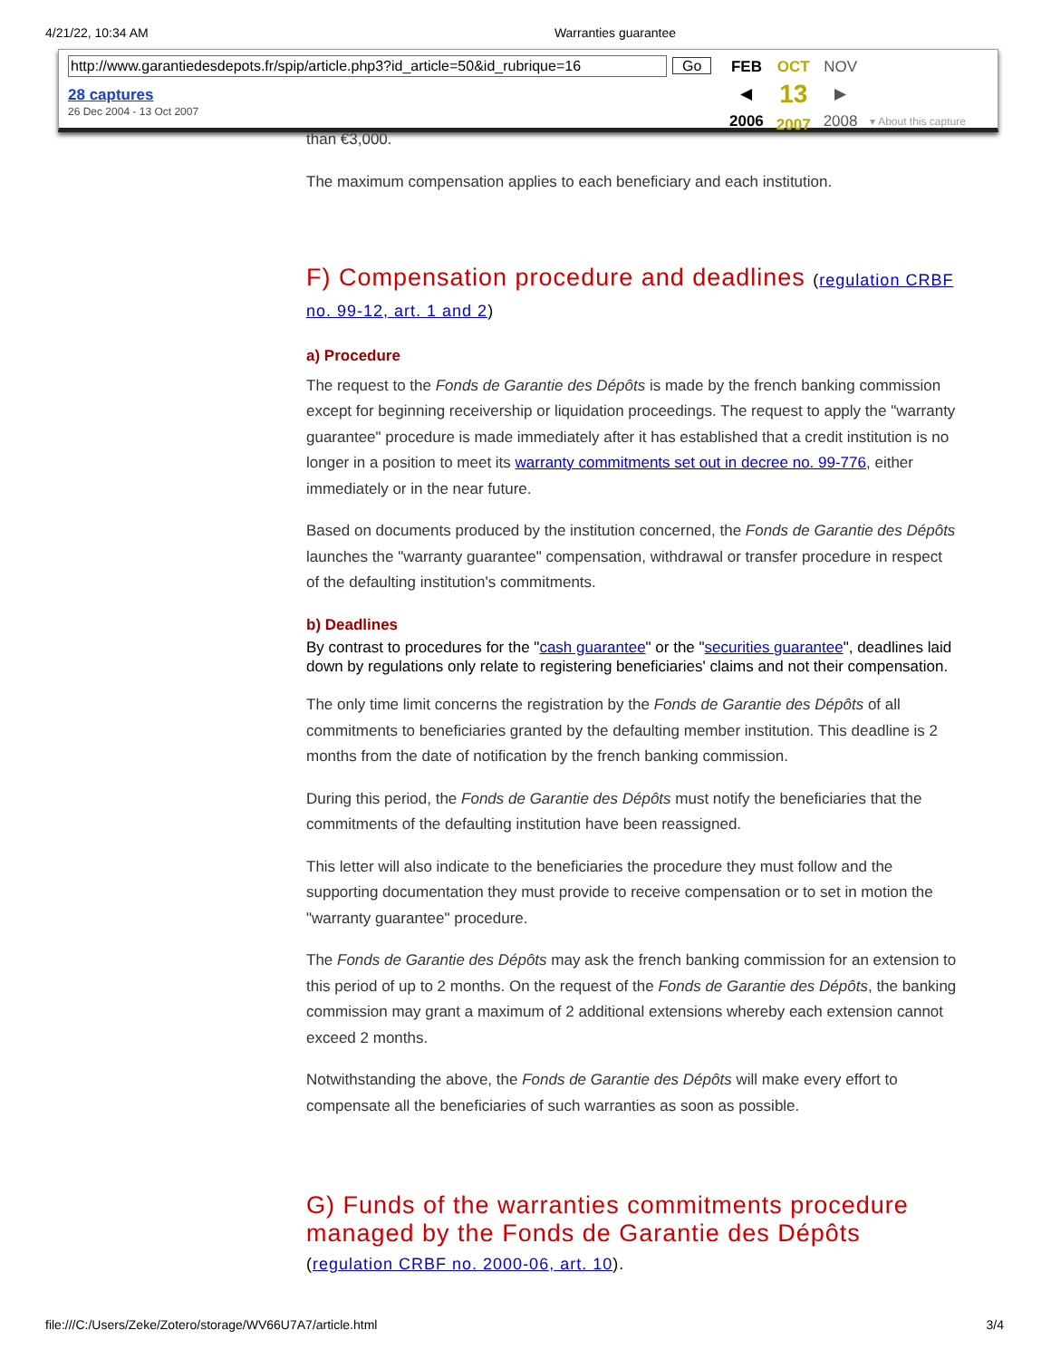4/21/22, 10:34 AM Warranties guarantee
http://www.garantiedesdepots.fr/spip/article.php3?id_article=50&id_rubrique=16 Go
28 captures
26 Dec 2004 - 13 Oct 2007
FEB
◀
2006
OCT
13
2007
NOV
▶
2008
▾ About this capture
than €3,000.
The maximum compensation applies to each beneficiary and each institution.
F) Compensation procedure and deadlines (regulation CRBF no. 99-12, art. 1 and 2)
a) Procedure
The request to the Fonds de Garantie des Dépôts is made by the french banking commission except for beginning receivership or liquidation proceedings. The request to apply the "warranty guarantee" procedure is made immediately after it has established that a credit institution is no longer in a position to meet its warranty commitments set out in decree no. 99-776, either immediately or in the near future.
Based on documents produced by the institution concerned, the Fonds de Garantie des Dépôts launches the "warranty guarantee" compensation, withdrawal or transfer procedure in respect of the defaulting institution's commitments.
b) Deadlines
By contrast to procedures for the "cash guarantee" or the "securities guarantee", deadlines laid down by regulations only relate to registering beneficiaries' claims and not their compensation.
The only time limit concerns the registration by the Fonds de Garantie des Dépôts of all commitments to beneficiaries granted by the defaulting member institution. This deadline is 2 months from the date of notification by the french banking commission.
During this period, the Fonds de Garantie des Dépôts must notify the beneficiaries that the commitments of the defaulting institution have been reassigned.
This letter will also indicate to the beneficiaries the procedure they must follow and the supporting documentation they must provide to receive compensation or to set in motion the "warranty guarantee" procedure.
The Fonds de Garantie des Dépôts may ask the french banking commission for an extension to this period of up to 2 months. On the request of the Fonds de Garantie des Dépôts, the banking commission may grant a maximum of 2 additional extensions whereby each extension cannot exceed 2 months.
Notwithstanding the above, the Fonds de Garantie des Dépôts will make every effort to compensate all the beneficiaries of such warranties as soon as possible.
G) Funds of the warranties commitments procedure managed by the Fonds de Garantie des Dépôts
(regulation CRBF no. 2000-06, art. 10).
file:///C:/Users/Zeke/Zotero/storage/WV66U7A7/article.html 3/4